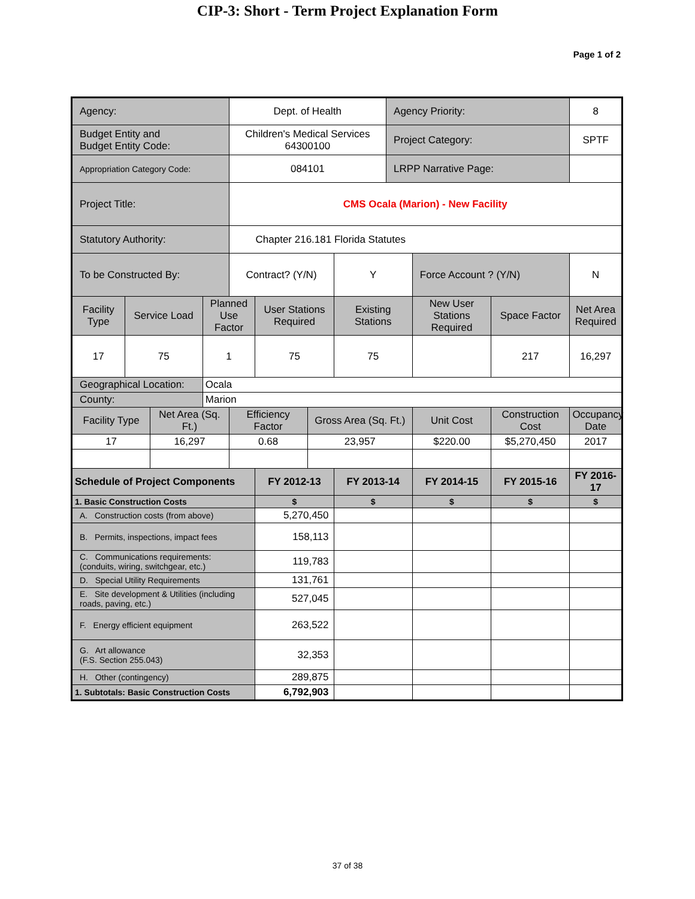CIP-3: Short - Term Project Explanation Form
Page 1 of 2
| Agency: | | | | Dept. of Health | | | | Agency Priority: | | | 8 |
| Budget Entity and Budget Entity Code: | | | | Children's Medical Services 64300100 | | | | Project Category: | | | SPTF |
| Appropriation Category Code: | | | | 084101 | | | | LRPP Narrative Page: | | | |
| Project Title: | | | | CMS Ocala (Marion) - New Facility | | | | | | | |
| Statutory Authority: | | | | Chapter 216.181 Florida Statutes | | | | | | | |
| To be Constructed By: | | | | Contract? (Y/N) | | | Y | | Force Account ? (Y/N) | | N |
| Facility Type | Service Load | | Planned Use Factor | | User Stations Required | | Existing Stations | | New User Stations Required | Space Factor | Net Area Required |
| 17 | 75 | | 1 | | 75 | | 75 | | | 217 | 16,297 |
| Geographical Location: | | | Ocala | | | | | | | | |
| County: | | | Marion | | | | | | | | |
| Facility Type | | Net Area (Sq. Ft.) | | Efficiency Factor | | Gross Area (Sq. Ft.) | | | Unit Cost | Construction Cost | Occupancy Date |
| 17 | | 16,297 | | 0.68 | | 23,957 | | | $220.00 | $5,270,450 | 2017 |
| Schedule of Project Components | | | | | FY 2012-13 | | FY 2013-14 | | FY 2014-15 | FY 2015-16 | FY 2016-17 |
| 1. Basic Construction Costs | | | | | $ | | $ | | $ | $ | $ |
| A. Construction costs (from above) | | | | | 5,270,450 | | | | | | |
| B. Permits, inspections, impact fees | | | | | 158,113 | | | | | | |
| C. Communications requirements: (conduits, wiring, switchgear, etc.) | | | | | 119,783 | | | | | | |
| D. Special Utility Requirements | | | | | 131,761 | | | | | | |
| E. Site development & Utilities (including roads, paving, etc.) | | | | | 527,045 | | | | | | |
| F. Energy efficient equipment | | | | | 263,522 | | | | | | |
| G. Art allowance (F.S. Section 255.043) | | | | | 32,353 | | | | | | |
| H. Other (contingency) | | | | | 289,875 | | | | | | |
| 1. Subtotals: Basic Construction Costs | | | | | 6,792,903 | | | | | | |
37 of 38